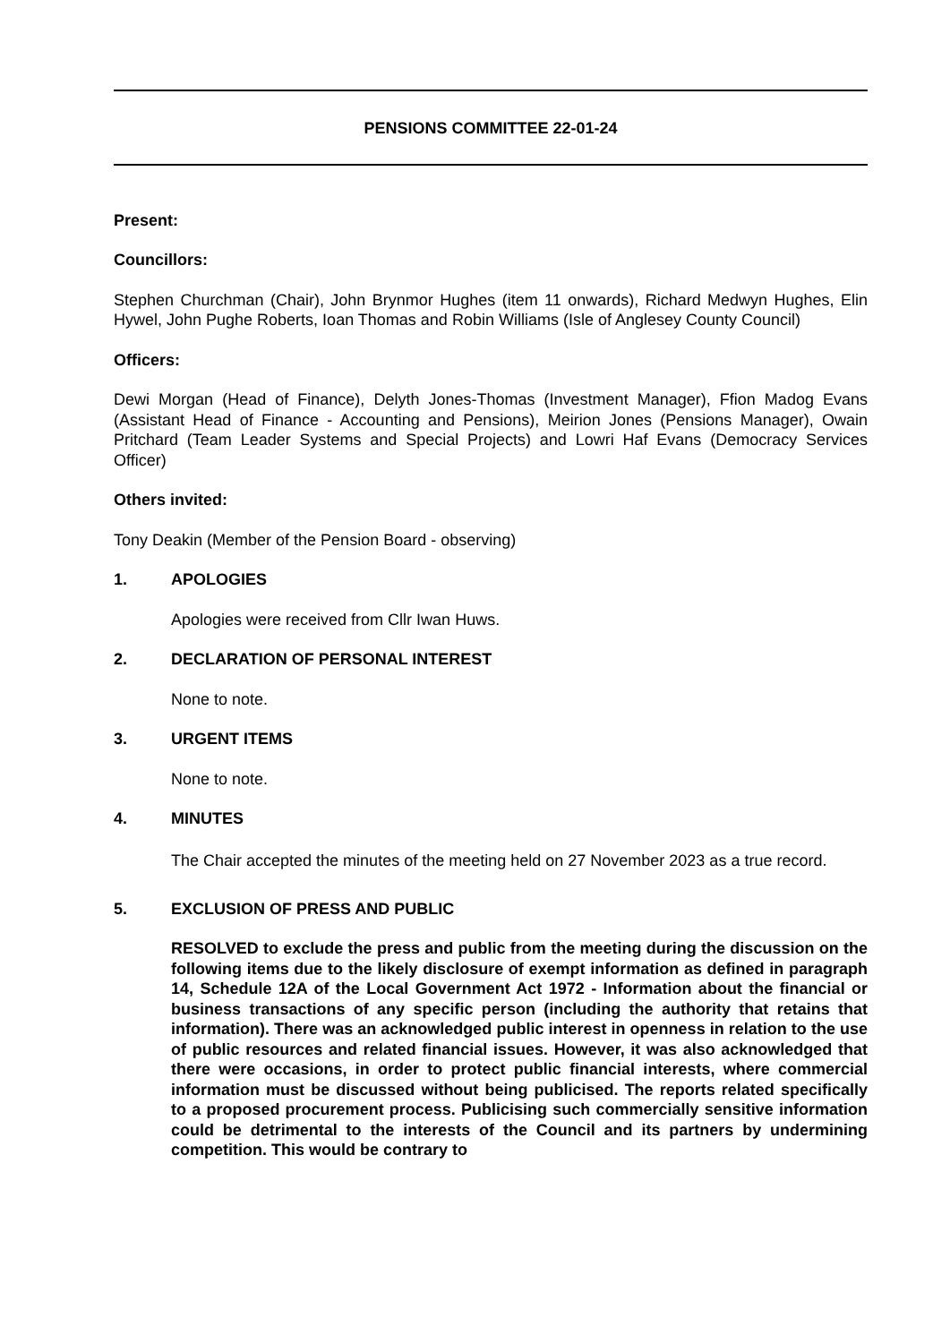PENSIONS COMMITTEE 22-01-24
Present:
Councillors:
Stephen Churchman (Chair), John Brynmor Hughes (item 11 onwards), Richard Medwyn Hughes, Elin Hywel, John Pughe Roberts, Ioan Thomas and Robin Williams (Isle of Anglesey County Council)
Officers:
Dewi Morgan (Head of Finance), Delyth Jones-Thomas (Investment Manager), Ffion Madog Evans (Assistant Head of Finance - Accounting and Pensions), Meirion Jones (Pensions Manager), Owain Pritchard (Team Leader Systems and Special Projects) and Lowri Haf Evans (Democracy Services Officer)
Others invited:
Tony Deakin (Member of the Pension Board - observing)
1. APOLOGIES
Apologies were received from Cllr Iwan Huws.
2. DECLARATION OF PERSONAL INTEREST
None to note.
3. URGENT ITEMS
None to note.
4. MINUTES
The Chair accepted the minutes of the meeting held on 27 November 2023 as a true record.
5. EXCLUSION OF PRESS AND PUBLIC
RESOLVED to exclude the press and public from the meeting during the discussion on the following items due to the likely disclosure of exempt information as defined in paragraph 14, Schedule 12A of the Local Government Act 1972 - Information about the financial or business transactions of any specific person (including the authority that retains that information). There was an acknowledged public interest in openness in relation to the use of public resources and related financial issues. However, it was also acknowledged that there were occasions, in order to protect public financial interests, where commercial information must be discussed without being publicised. The reports related specifically to a proposed procurement process. Publicising such commercially sensitive information could be detrimental to the interests of the Council and its partners by undermining competition. This would be contrary to